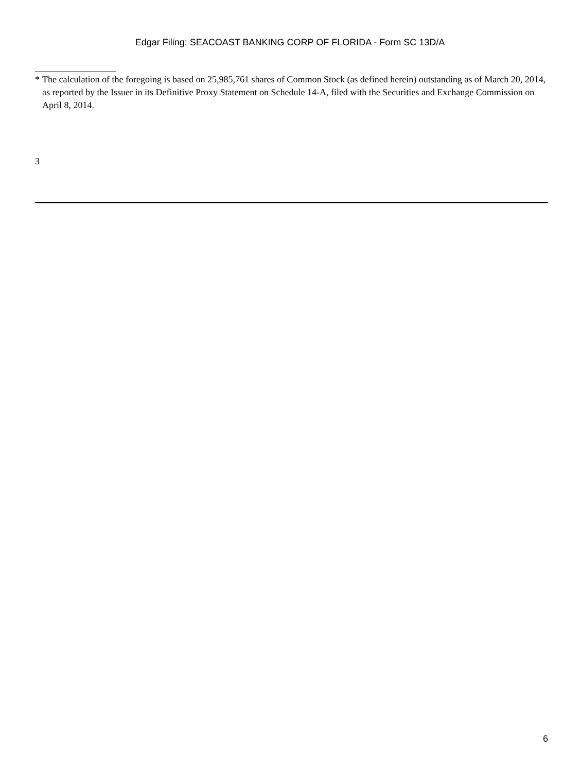Edgar Filing: SEACOAST BANKING CORP OF FLORIDA - Form SC 13D/A
* The calculation of the foregoing is based on 25,985,761 shares of Common Stock (as defined herein) outstanding as of March 20, 2014, as reported by the Issuer in its Definitive Proxy Statement on Schedule 14-A, filed with the Securities and Exchange Commission on April 8, 2014.
3
6